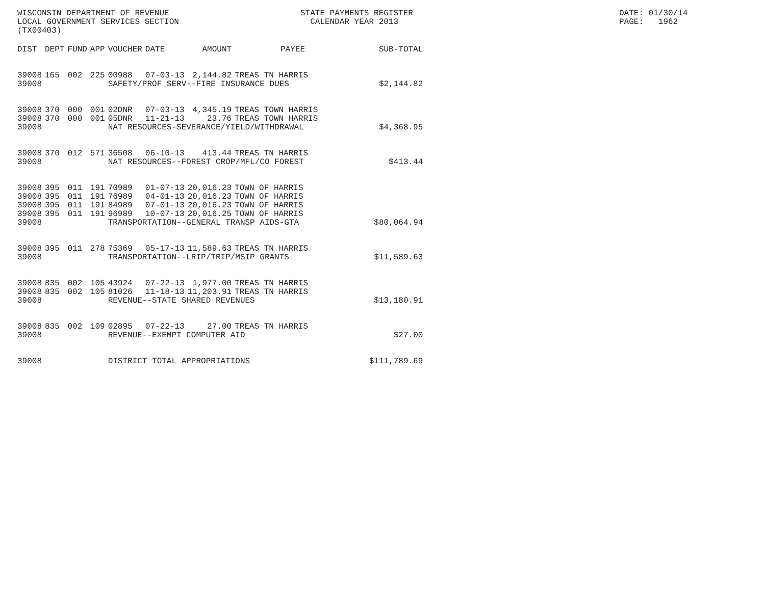WISCONSIN DEPARTMENT OF REVENUE LOCAL GOVERNMENT SERVICES SECTION (TX00403)
STATE PAYMENTS REGISTER CALENDAR YEAR 2013
DATE: 01/30/14 PAGE: 1962
| DIST | DEPT | FUND | APP | VOUCHER | DATE | AMOUNT | PAYEE | SUB-TOTAL |
| --- | --- | --- | --- | --- | --- | --- | --- | --- |
| 39008 | 165 | 002 | 225 | 00988 | 07-03-13 | 2,144.82 | TREAS TN HARRIS | |
| 39008 | | | | SAFETY/PROF SERV--FIRE INSURANCE DUES | | | | $2,144.82 |
| 39008 | 370 | 000 | 001 | 02DNR | 07-03-13 | 4,345.19 | TREAS TOWN HARRIS | |
| 39008 | 370 | 000 | 001 | 05DNR | 11-21-13 | 23.76 | TREAS TOWN HARRIS | |
| 39008 | | | | NAT RESOURCES-SEVERANCE/YIELD/WITHDRAWAL | | | | $4,368.95 |
| 39008 | 370 | 012 | 571 | 36508 | 06-10-13 | 413.44 | TREAS TN HARRIS | |
| 39008 | | | | NAT RESOURCES--FOREST CROP/MFL/CO FOREST | | | | $413.44 |
| 39008 | 395 | 011 | 191 | 70989 | 01-07-13 | 20,016.23 | TOWN OF HARRIS | |
| 39008 | 395 | 011 | 191 | 76989 | 04-01-13 | 20,016.23 | TOWN OF HARRIS | |
| 39008 | 395 | 011 | 191 | 84989 | 07-01-13 | 20,016.23 | TOWN OF HARRIS | |
| 39008 | 395 | 011 | 191 | 96989 | 10-07-13 | 20,016.25 | TOWN OF HARRIS | |
| 39008 | | | | TRANSPORTATION--GENERAL TRANSP AIDS-GTA | | | | $80,064.94 |
| 39008 | 395 | 011 | 278 | 75369 | 05-17-13 | 11,589.63 | TREAS TN HARRIS | |
| 39008 | | | | TRANSPORTATION--LRIP/TRIP/MSIP GRANTS | | | | $11,589.63 |
| 39008 | 835 | 002 | 105 | 43924 | 07-22-13 | 1,977.00 | TREAS TN HARRIS | |
| 39008 | 835 | 002 | 105 | 81026 | 11-18-13 | 11,203.91 | TREAS TN HARRIS | |
| 39008 | | | | REVENUE--STATE SHARED REVENUES | | | | $13,180.91 |
| 39008 | 835 | 002 | 109 | 02895 | 07-22-13 | 27.00 | TREAS TN HARRIS | |
| 39008 | | | | REVENUE--EXEMPT COMPUTER AID | | | | $27.00 |
| 39008 | | | | DISTRICT TOTAL APPROPRIATIONS | | | | $111,789.69 |